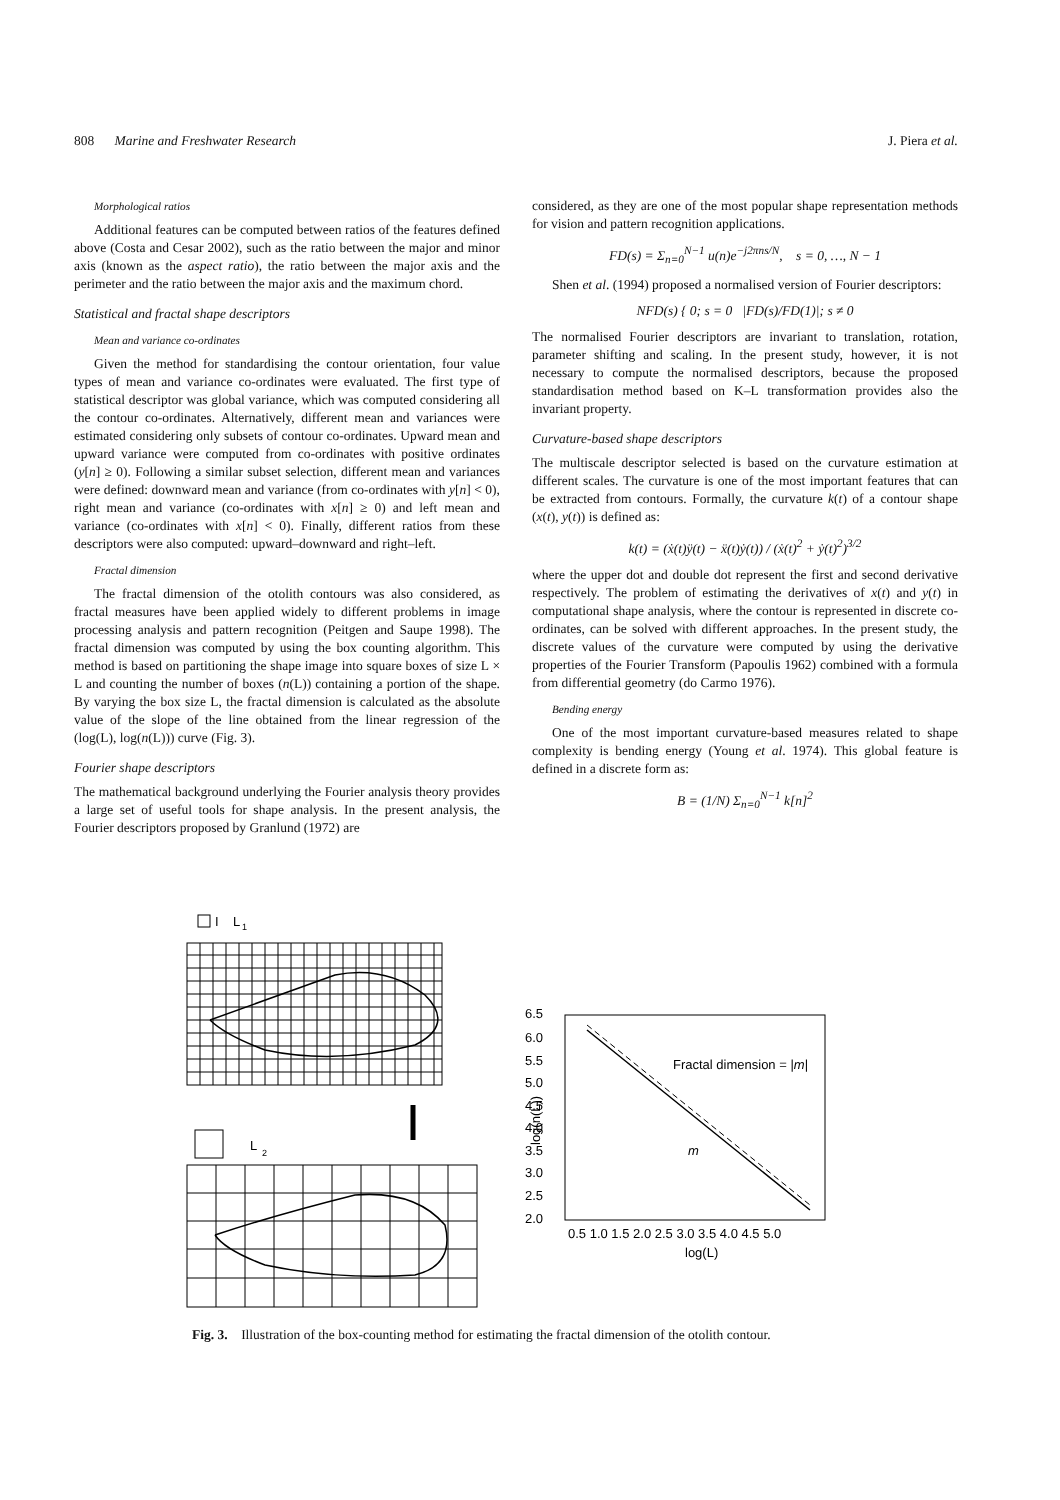808 Marine and Freshwater Research J. Piera et al.
Morphological ratios
Additional features can be computed between ratios of the features defined above (Costa and Cesar 2002), such as the ratio between the major and minor axis (known as the aspect ratio), the ratio between the major axis and the perimeter and the ratio between the major axis and the maximum chord.
Statistical and fractal shape descriptors
Mean and variance co-ordinates
Given the method for standardising the contour orientation, four value types of mean and variance co-ordinates were evaluated. The first type of statistical descriptor was global variance, which was computed considering all the contour co-ordinates. Alternatively, different mean and variances were estimated considering only subsets of contour co-ordinates. Upward mean and upward variance were computed from co-ordinates with positive ordinates (y[n] ≥ 0). Following a similar subset selection, different mean and variances were defined: downward mean and variance (from co-ordinates with y[n] < 0), right mean and variance (co-ordinates with x[n] ≥ 0) and left mean and variance (co-ordinates with x[n] < 0). Finally, different ratios from these descriptors were also computed: upward–downward and right–left.
Fractal dimension
The fractal dimension of the otolith contours was also considered, as fractal measures have been applied widely to different problems in image processing analysis and pattern recognition (Peitgen and Saupe 1998). The fractal dimension was computed by using the box counting algorithm. This method is based on partitioning the shape image into square boxes of size L × L and counting the number of boxes (n(L)) containing a portion of the shape. By varying the box size L, the fractal dimension is calculated as the absolute value of the slope of the line obtained from the linear regression of the (log(L), log(n(L))) curve (Fig. 3).
Fourier shape descriptors
The mathematical background underlying the Fourier analysis theory provides a large set of useful tools for shape analysis. In the present analysis, the Fourier descriptors proposed by Granlund (1972) are
considered, as they are one of the most popular shape representation methods for vision and pattern recognition applications.
FD(s) = Σ<sub>n=0</sub><sup>N−1</sup> u(n)e<sup>−j2πns/N</sup>, s = 0, …, N − 1
Shen et al. (1994) proposed a normalised version of Fourier descriptors:
NFD(s) { 0; s = 0 |FD(s)/FD(1)|; s ≠ 0
The normalised Fourier descriptors are invariant to translation, rotation, parameter shifting and scaling. In the present study, however, it is not necessary to compute the normalised descriptors, because the proposed standardisation method based on K–L transformation provides also the invariant property.
Curvature-based shape descriptors
The multiscale descriptor selected is based on the curvature estimation at different scales. The curvature is one of the most important features that can be extracted from contours. Formally, the curvature k(t) of a contour shape (x(t), y(t)) is defined as:
k(t) = (ẋ(t)ÿ(t) − ẍ(t)ẏ(t)) / (ẋ(t)<sup>2</sup> + ẏ(t)<sup>2</sup>)<sup>3/2</sup>
where the upper dot and double dot represent the first and second derivative respectively. The problem of estimating the derivatives of x(t) and y(t) in computational shape analysis, where the contour is represented in discrete co-ordinates, can be solved with different approaches. In the present study, the discrete values of the curvature were computed by using the derivative properties of the Fourier Transform (Papoulis 1962) combined with a formula from differential geometry (do Carmo 1976).
Bending energy
One of the most important curvature-based measures related to shape complexity is bending energy (Young et al. 1974). This global feature is defined in a discrete form as:
B = (1/N) Σ<sub>n=0</sub><sup>N−1</sup> k[n]<sup>2</sup>
I
L
1
L
2
6.5
6.0
5.5
5.0
4.5
4.0
3.5
3.0
2.5
2.0
0.5 1.0 1.5 2.0 2.5 3.0 3.5 4.0 4.5 5.0
log(L)
Fractal dimension = |m|
m
log(n(L))
Fig. 3. Illustration of the box-counting method for estimating the fractal dimension of the otolith contour.